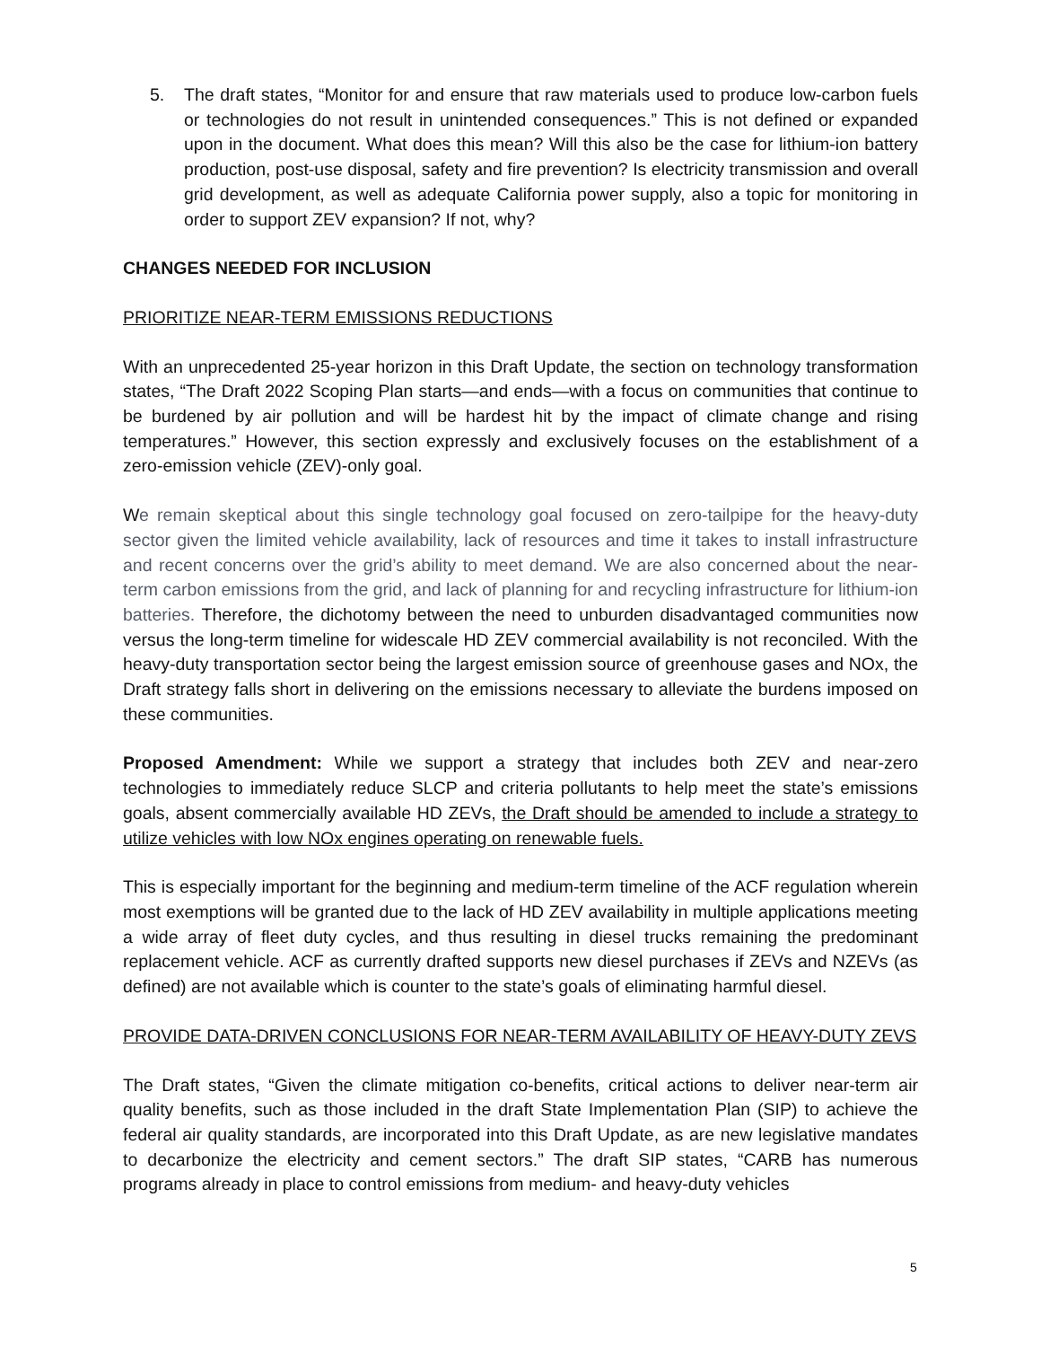5. The draft states, “Monitor for and ensure that raw materials used to produce low-carbon fuels or technologies do not result in unintended consequences.” This is not defined or expanded upon in the document. What does this mean? Will this also be the case for lithium-ion battery production, post-use disposal, safety and fire prevention? Is electricity transmission and overall grid development, as well as adequate California power supply, also a topic for monitoring in order to support ZEV expansion? If not, why?
CHANGES NEEDED FOR INCLUSION
PRIORITIZE NEAR-TERM EMISSIONS REDUCTIONS
With an unprecedented 25-year horizon in this Draft Update, the section on technology transformation states, “The Draft 2022 Scoping Plan starts—and ends—with a focus on communities that continue to be burdened by air pollution and will be hardest hit by the impact of climate change and rising temperatures.” However, this section expressly and exclusively focuses on the establishment of a zero-emission vehicle (ZEV)-only goal.
We remain skeptical about this single technology goal focused on zero-tailpipe for the heavy-duty sector given the limited vehicle availability, lack of resources and time it takes to install infrastructure and recent concerns over the grid’s ability to meet demand. We are also concerned about the near-term carbon emissions from the grid, and lack of planning for and recycling infrastructure for lithium-ion batteries. Therefore, the dichotomy between the need to unburden disadvantaged communities now versus the long-term timeline for widescale HD ZEV commercial availability is not reconciled. With the heavy-duty transportation sector being the largest emission source of greenhouse gases and NOx, the Draft strategy falls short in delivering on the emissions necessary to alleviate the burdens imposed on these communities.
Proposed Amendment: While we support a strategy that includes both ZEV and near-zero technologies to immediately reduce SLCP and criteria pollutants to help meet the state’s emissions goals, absent commercially available HD ZEVs, the Draft should be amended to include a strategy to utilize vehicles with low NOx engines operating on renewable fuels.
This is especially important for the beginning and medium-term timeline of the ACF regulation wherein most exemptions will be granted due to the lack of HD ZEV availability in multiple applications meeting a wide array of fleet duty cycles, and thus resulting in diesel trucks remaining the predominant replacement vehicle. ACF as currently drafted supports new diesel purchases if ZEVs and NZEVs (as defined) are not available which is counter to the state’s goals of eliminating harmful diesel.
PROVIDE DATA-DRIVEN CONCLUSIONS FOR NEAR-TERM AVAILABILITY OF HEAVY-DUTY ZEVS
The Draft states, “Given the climate mitigation co-benefits, critical actions to deliver near-term air quality benefits, such as those included in the draft State Implementation Plan (SIP) to achieve the federal air quality standards, are incorporated into this Draft Update, as are new legislative mandates to decarbonize the electricity and cement sectors.” The draft SIP states, “CARB has numerous programs already in place to control emissions from medium- and heavy-duty vehicles
5